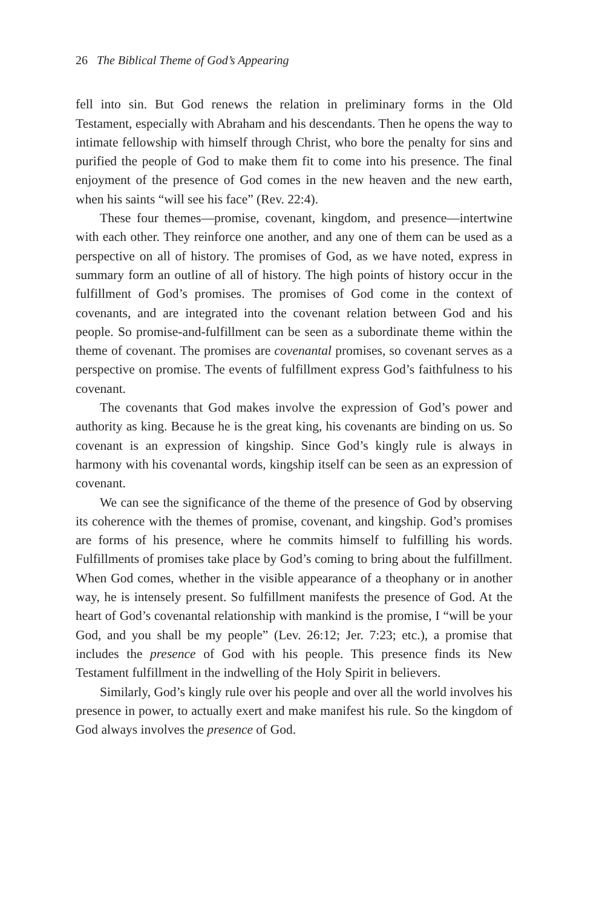26 The Biblical Theme of God’s Appearing
fell into sin. But God renews the relation in preliminary forms in the Old Testament, especially with Abraham and his descendants. Then he opens the way to intimate fellowship with himself through Christ, who bore the penalty for sins and purified the people of God to make them fit to come into his presence. The final enjoyment of the presence of God comes in the new heaven and the new earth, when his saints “will see his face” (Rev. 22:4).
These four themes—promise, covenant, kingdom, and presence—intertwine with each other. They reinforce one another, and any one of them can be used as a perspective on all of history. The promises of God, as we have noted, express in summary form an outline of all of history. The high points of history occur in the fulfillment of God’s promises. The promises of God come in the context of covenants, and are integrated into the covenant relation between God and his people. So promise-and-fulfillment can be seen as a subordinate theme within the theme of covenant. The promises are covenantal promises, so covenant serves as a perspective on promise. The events of fulfillment express God’s faithfulness to his covenant.
The covenants that God makes involve the expression of God’s power and authority as king. Because he is the great king, his covenants are binding on us. So covenant is an expression of kingship. Since God’s kingly rule is always in harmony with his covenantal words, kingship itself can be seen as an expression of covenant.
We can see the significance of the theme of the presence of God by observing its coherence with the themes of promise, covenant, and kingship. God’s promises are forms of his presence, where he commits himself to fulfilling his words. Fulfillments of promises take place by God’s coming to bring about the fulfillment. When God comes, whether in the visible appearance of a theophany or in another way, he is intensely present. So fulfillment manifests the presence of God. At the heart of God’s covenantal relationship with mankind is the promise, I “will be your God, and you shall be my people” (Lev. 26:12; Jer. 7:23; etc.), a promise that includes the presence of God with his people. This presence finds its New Testament fulfillment in the indwelling of the Holy Spirit in believers.
Similarly, God’s kingly rule over his people and over all the world involves his presence in power, to actually exert and make manifest his rule. So the kingdom of God always involves the presence of God.